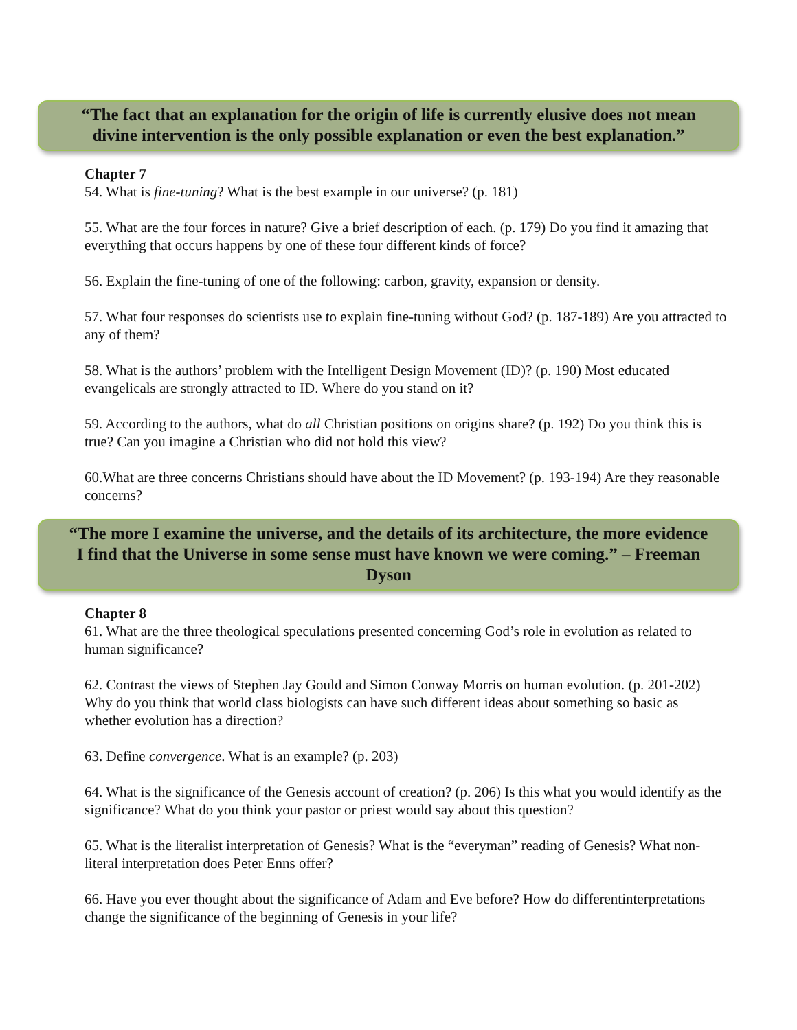“The fact that an explanation for the origin of life is currently elusive does not mean divine intervention is the only possible explanation or even the best explanation.”
Chapter 7
54. What is fine-tuning? What is the best example in our universe? (p. 181)
55. What are the four forces in nature? Give a brief description of each. (p. 179) Do you find it amazing that everything that occurs happens by one of these four different kinds of force?
56. Explain the fine-tuning of one of the following: carbon, gravity, expansion or density.
57. What four responses do scientists use to explain fine-tuning without God? (p. 187-189) Are you attracted to any of them?
58. What is the authors’ problem with the Intelligent Design Movement (ID)? (p. 190) Most educated evangelicals are strongly attracted to ID. Where do you stand on it?
59. According to the authors, what do all Christian positions on origins share? (p. 192) Do you think this is true? Can you imagine a Christian who did not hold this view?
60.What are three concerns Christians should have about the ID Movement? (p. 193-194) Are they reasonable concerns?
“The more I examine the universe, and the details of its architecture, the more evidence I find that the Universe in some sense must have known we were coming.” – Freeman Dyson
Chapter 8
61. What are the three theological speculations presented concerning God’s role in evolution as related to human significance?
62. Contrast the views of Stephen Jay Gould and Simon Conway Morris on human evolution. (p. 201-202) Why do you think that world class biologists can have such different ideas about something so basic as whether evolution has a direction?
63. Define convergence. What is an example? (p. 203)
64. What is the significance of the Genesis account of creation? (p. 206) Is this what you would identify as the significance? What do you think your pastor or priest would say about this question?
65. What is the literalist interpretation of Genesis? What is the “everyman” reading of Genesis? What non-literal interpretation does Peter Enns offer?
66. Have you ever thought about the significance of Adam and Eve before? How do differentinterpretations change the significance of the beginning of Genesis in your life?